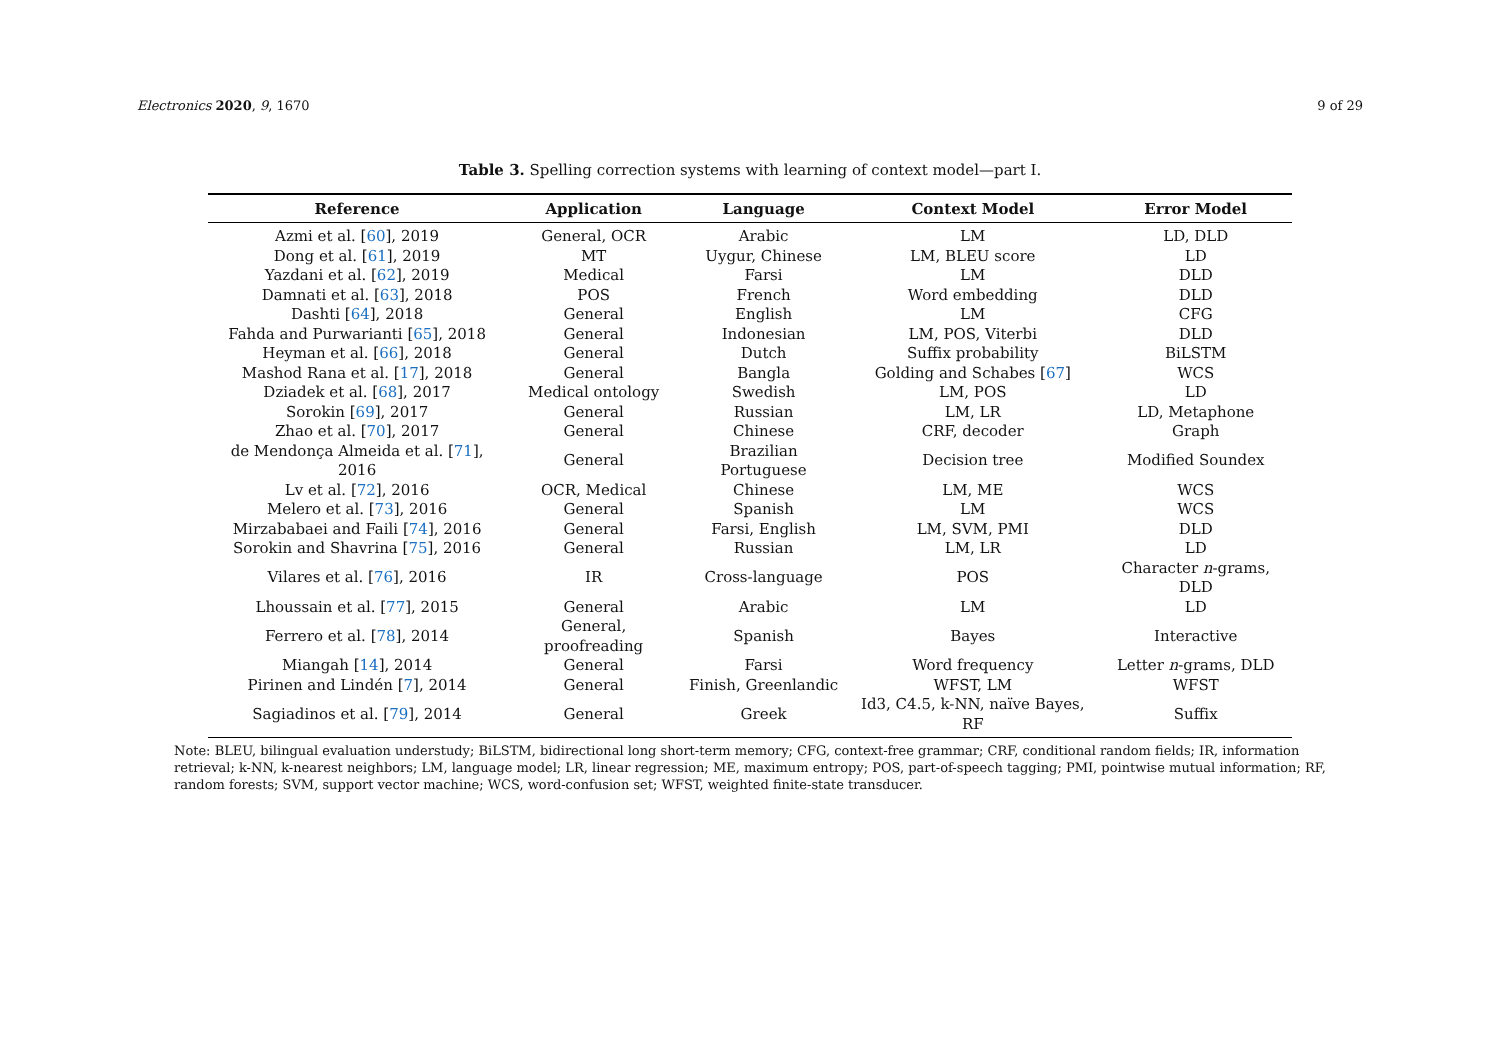Electronics 2020, 9, 1670 9 of 29
Table 3. Spelling correction systems with learning of context model—part I.
| Reference | Application | Language | Context Model | Error Model |
| --- | --- | --- | --- | --- |
| Azmi et al. [ 60 ], 2019 | General, OCR | Arabic | LM | LD, DLD |
| Dong et al. [ 61 ], 2019 | MT | Uygur, Chinese | LM, BLEU score | LD |
| Yazdani et al. [ 62 ], 2019 | Medical | Farsi | LM | DLD |
| Damnati et al. [ 63 ], 2018 | POS | French | Word embedding | DLD |
| Dashti [ 64 ], 2018 | General | English | LM | CFG |
| Fahda and Purwarianti [ 65 ], 2018 | General | Indonesian | LM, POS, Viterbi | DLD |
| Heyman et al. [ 66 ], 2018 | General | Dutch | Suffix probability | BiLSTM |
| Mashod Rana et al. [ 17 ], 2018 | General | Bangla | Golding and Schabes [ 67 ] | WCS |
| Dziadek et al. [ 68 ], 2017 | Medical ontology | Swedish | LM, POS | LD |
| Sorokin [ 69 ], 2017 | General | Russian | LM, LR | LD, Metaphone |
| Zhao et al. [ 70 ], 2017 | General | Chinese | CRF, decoder | Graph |
| de Mendonça Almeida et al. [ 71 ], 2016 | General | Brazilian Portuguese | Decision tree | Modified Soundex |
| Lv et al. [ 72 ], 2016 | OCR, Medical | Chinese | LM, ME | WCS |
| Melero et al. [ 73 ], 2016 | General | Spanish | LM | WCS |
| Mirzababaei and Faili [ 74 ], 2016 | General | Farsi, English | LM, SVM, PMI | DLD |
| Sorokin and Shavrina [ 75 ], 2016 | General | Russian | LM, LR | LD |
| Vilares et al. [ 76 ], 2016 | IR | Cross-language | POS | Character n -grams, DLD |
| Lhoussain et al. [ 77 ], 2015 | General | Arabic | LM | LD |
| Ferrero et al. [ 78 ], 2014 | General, proofreading | Spanish | Bayes | Interactive |
| Miangah [ 14 ], 2014 | General | Farsi | Word frequency | Letter n -grams, DLD |
| Pirinen and Lindén [ 7 ], 2014 | General | Finish, Greenlandic | WFST, LM | WFST |
| Sagiadinos et al. [ 79 ], 2014 | General | Greek | Id3, C4.5, k-NN, naïve Bayes, RF | Suffix |
Note: BLEU, bilingual evaluation understudy; BiLSTM, bidirectional long short-term memory; CFG, context-free grammar; CRF, conditional random fields; IR, information retrieval; k-NN, k-nearest neighbors; LM, language model; LR, linear regression; ME, maximum entropy; POS, part-of-speech tagging; PMI, pointwise mutual information; RF, random forests; SVM, support vector machine; WCS, word-confusion set; WFST, weighted finite-state transducer.